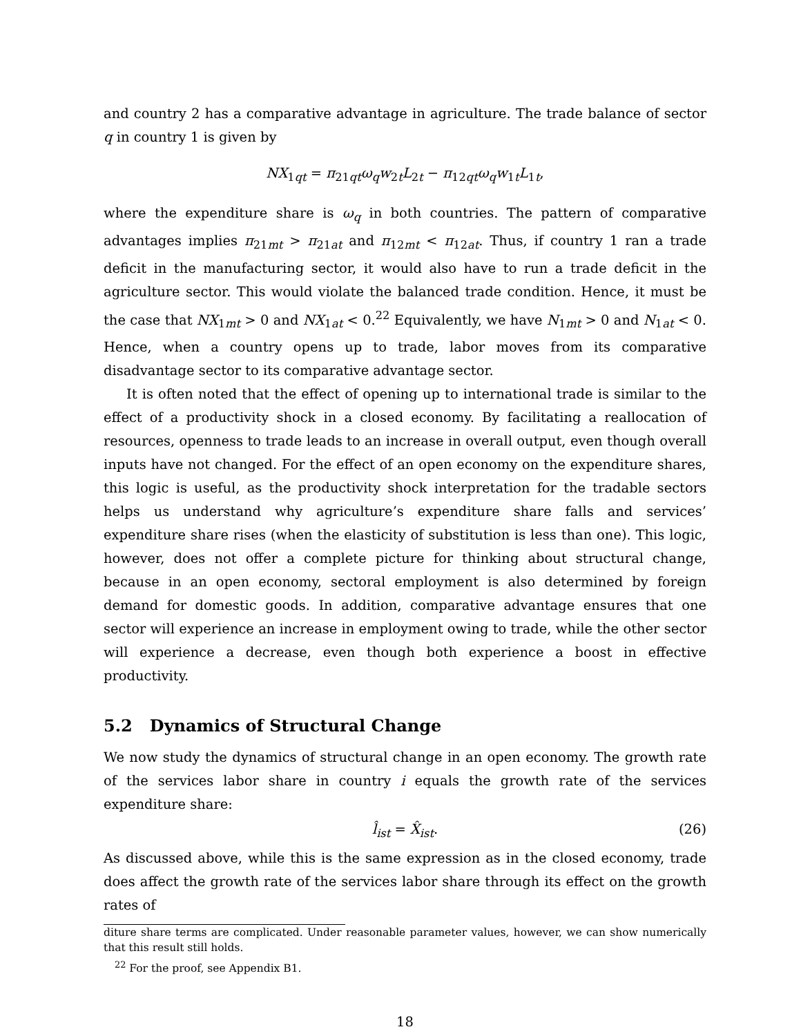and country 2 has a comparative advantage in agriculture. The trade balance of sector q in country 1 is given by
NX<sub>1qt</sub> = π<sub>21qt</sub>ω<sub>q</sub>w<sub>2t</sub>L<sub>2t</sub> − π<sub>12qt</sub>ω<sub>q</sub>w<sub>1t</sub>L<sub>1t</sub>,
where the expenditure share is ω<sub>q</sub> in both countries. The pattern of comparative advantages implies π<sub>21mt</sub> > π<sub>21at</sub> and π<sub>12mt</sub> < π<sub>12at</sub>. Thus, if country 1 ran a trade deficit in the manufacturing sector, it would also have to run a trade deficit in the agriculture sector. This would violate the balanced trade condition. Hence, it must be the case that NX<sub>1mt</sub> > 0 and NX<sub>1at</sub> < 0.<sup>22</sup> Equivalently, we have N<sub>1mt</sub> > 0 and N<sub>1at</sub> < 0. Hence, when a country opens up to trade, labor moves from its comparative disadvantage sector to its comparative advantage sector.
It is often noted that the effect of opening up to international trade is similar to the effect of a productivity shock in a closed economy. By facilitating a reallocation of resources, openness to trade leads to an increase in overall output, even though overall inputs have not changed. For the effect of an open economy on the expenditure shares, this logic is useful, as the productivity shock interpretation for the tradable sectors helps us understand why agriculture’s expenditure share falls and services’ expenditure share rises (when the elasticity of substitution is less than one). This logic, however, does not offer a complete picture for thinking about structural change, because in an open economy, sectoral employment is also determined by foreign demand for domestic goods. In addition, comparative advantage ensures that one sector will experience an increase in employment owing to trade, while the other sector will experience a decrease, even though both experience a boost in effective productivity.
5.2 Dynamics of Structural Change
We now study the dynamics of structural change in an open economy. The growth rate of the services labor share in country i equals the growth rate of the services expenditure share:
l̂<sub>ist</sub> = X̂<sub>ist</sub>. (26)
As discussed above, while this is the same expression as in the closed economy, trade does affect the growth rate of the services labor share through its effect on the growth rates of
diture share terms are complicated. Under reasonable parameter values, however, we can show numerically that this result still holds.
<sup>22</sup> For the proof, see Appendix B1.
18